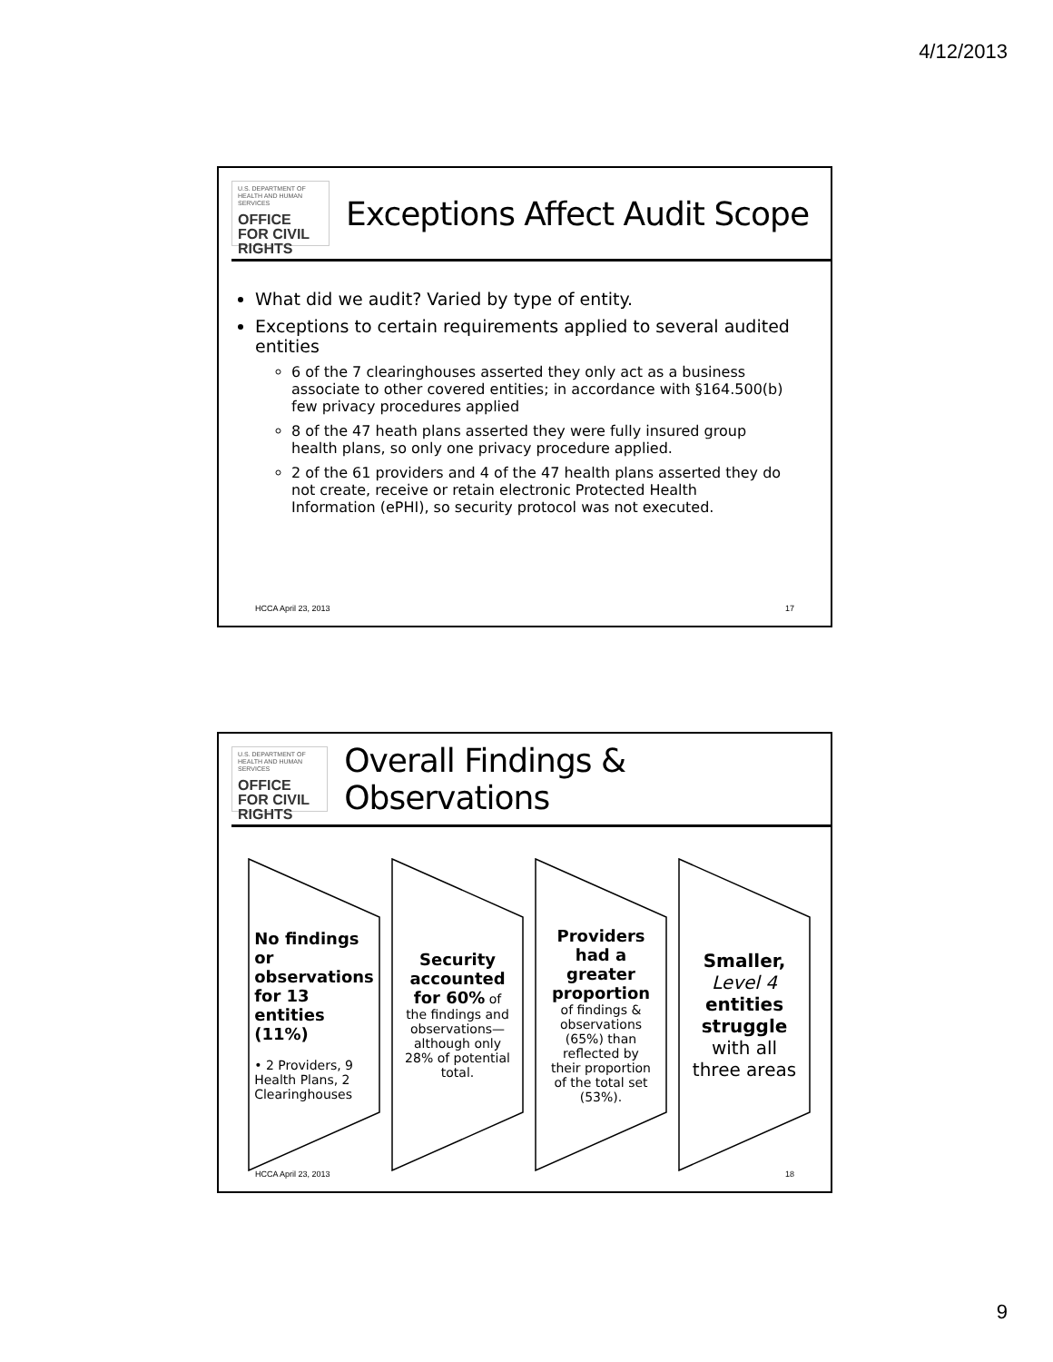4/12/2013
U.S. DEPARTMENT OF HEALTH AND HUMAN SERVICES
OFFICE FOR CIVIL RIGHTS
Exceptions Affect Audit Scope
What did we audit? Varied by type of entity.
Exceptions to certain requirements applied to several audited entities
6 of the 7 clearinghouses asserted they only act as a business associate to other covered entities; in accordance with §164.500(b) few privacy procedures applied
8 of the 47 heath plans asserted they were fully insured group health plans, so only one privacy procedure applied.
2 of the 61 providers and 4 of the 47 health plans asserted they do not create, receive or retain electronic Protected Health Information (ePHI), so security protocol was not executed.
HCCA April 23, 2013 17
U.S. DEPARTMENT OF HEALTH AND HUMAN SERVICES
OFFICE FOR CIVIL RIGHTS
Overall Findings & Observations
No findings or observations for 13 entities (11%)
• 2 Providers, 9 Health Plans, 2 Clearinghouses
Security accounted for 60% of the findings and observations—although only 28% of potential total.
Providers had a greater proportion of findings & observations (65%) than reflected by their proportion of the total set (53%).
Smaller,
Level 4
entities struggle
with all three areas
HCCA April 23, 2013 18
9